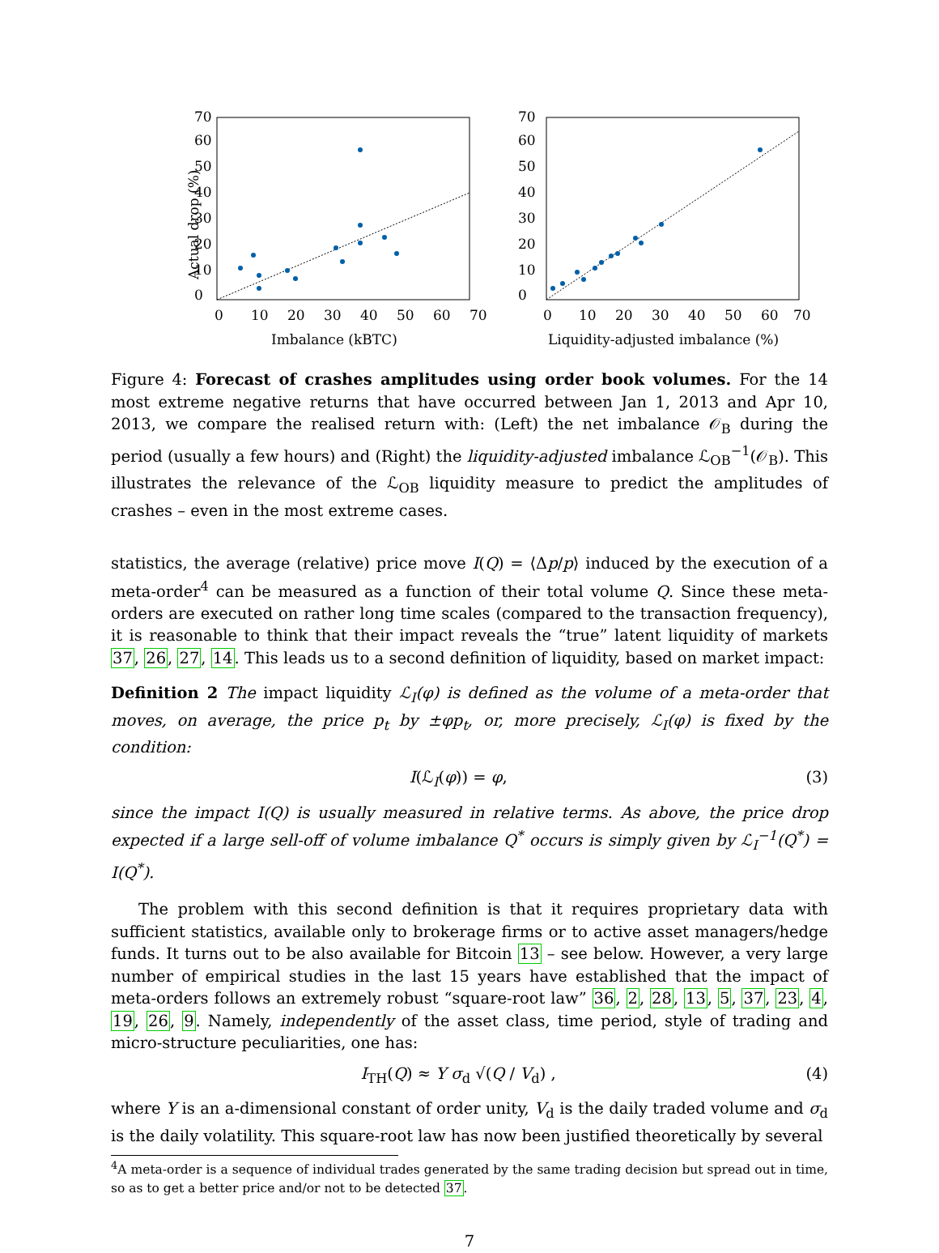Actual drop (%)
0
10
20
30
40
50
60
70
0
10
20
30
40
50
60
70
Imbalance (kBTC)
0
10
20
30
40
50
60
70
0
10
20
30
40
50
60
70
Liquidity-adjusted imbalance (%)
Figure 4: Forecast of crashes amplitudes using order book volumes. For the 14 most extreme negative returns that have occurred between Jan 1, 2013 and Apr 10, 2013, we compare the realised return with: (Left) the net imbalance 𝒪<sub>B</sub> during the period (usually a few hours) and (Right) the liquidity-adjusted imbalance ℒ<sub>OB</sub><sup>−1</sup>(𝒪<sub>B</sub>). This illustrates the relevance of the ℒ<sub>OB</sub> liquidity measure to predict the amplitudes of crashes – even in the most extreme cases.
statistics, the average (relative) price move I(Q) = ⟨Δp/p⟩ induced by the execution of a meta-order<sup>4</sup> can be measured as a function of their total volume Q. Since these meta-orders are executed on rather long time scales (compared to the transaction frequency), it is reasonable to think that their impact reveals the “true” latent liquidity of markets 37, 26, 27, 14. This leads us to a second definition of liquidity, based on market impact:
Definition 2 The impact liquidity ℒ<sub>I</sub>(φ) is defined as the volume of a meta-order that moves, on average, the price p<sub>t</sub> by ±φp<sub>t</sub>, or, more precisely, ℒ<sub>I</sub>(φ) is fixed by the condition:
I(ℒ<sub>I</sub>(φ)) = φ, (3)
since the impact I(Q) is usually measured in relative terms. As above, the price drop expected if a large sell-off of volume imbalance Q<sup>*</sup> occurs is simply given by ℒ<sub>I</sub><sup>−1</sup>(Q<sup>*</sup>) = I(Q<sup>*</sup>).
The problem with this second definition is that it requires proprietary data with sufficient statistics, available only to brokerage firms or to active asset managers/hedge funds. It turns out to be also available for Bitcoin 13 – see below. However, a very large number of empirical studies in the last 15 years have established that the impact of meta-orders follows an extremely robust “square-root law” 36, 2, 28, 13, 5, 37, 23, 4, 19, 26, 9. Namely, independently of the asset class, time period, style of trading and micro-structure peculiarities, one has:
I<sub>TH</sub>(Q) ≈ Y σ<sub>d</sub> √(Q / V<sub>d</sub>) , (4)
where Y is an a-dimensional constant of order unity, V<sub>d</sub> is the daily traded volume and σ<sub>d</sub> is the daily volatility. This square-root law has now been justified theoretically by several
<sup>4</sup> A meta-order is a sequence of individual trades generated by the same trading decision but spread out in time, so as to get a better price and/or not to be detected 37.
7